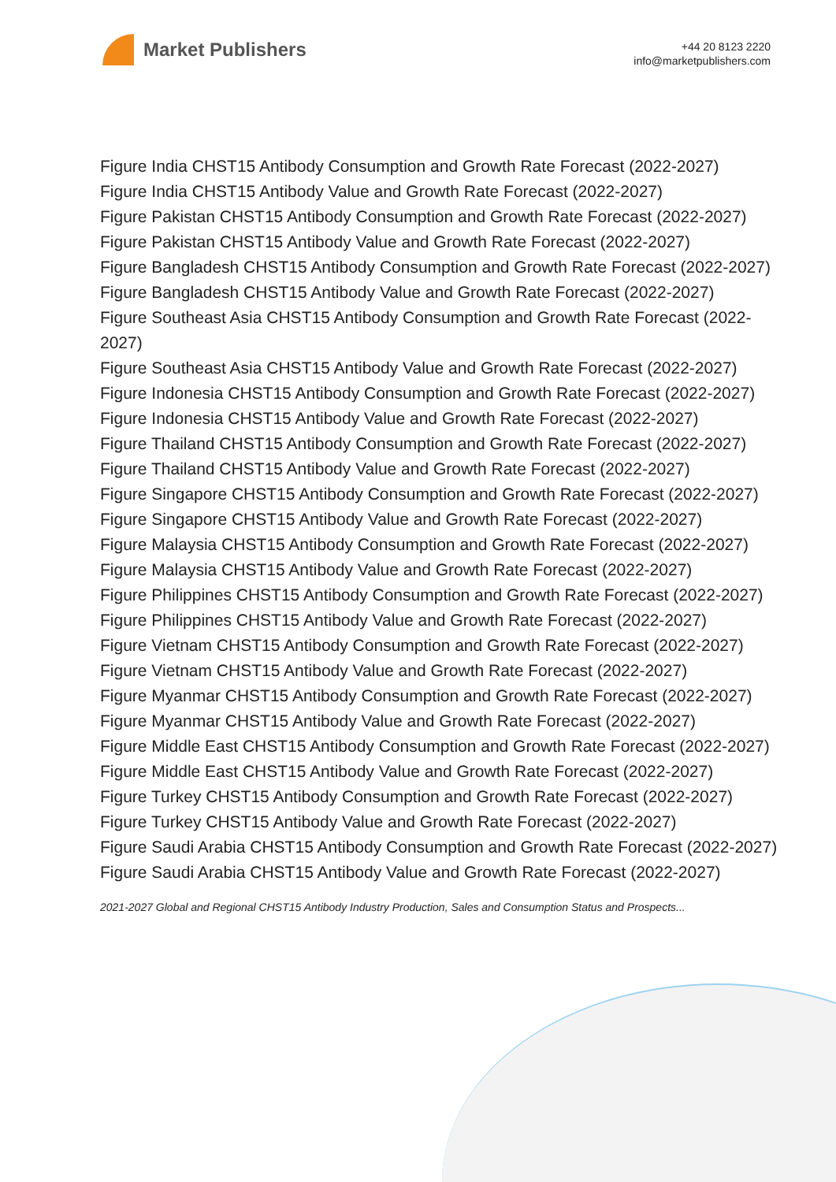Market Publishers
+44 20 8123 2220
info@marketpublishers.com
Figure India CHST15 Antibody Consumption and Growth Rate Forecast (2022-2027)
Figure India CHST15 Antibody Value and Growth Rate Forecast (2022-2027)
Figure Pakistan CHST15 Antibody Consumption and Growth Rate Forecast (2022-2027)
Figure Pakistan CHST15 Antibody Value and Growth Rate Forecast (2022-2027)
Figure Bangladesh CHST15 Antibody Consumption and Growth Rate Forecast (2022-2027)
Figure Bangladesh CHST15 Antibody Value and Growth Rate Forecast (2022-2027)
Figure Southeast Asia CHST15 Antibody Consumption and Growth Rate Forecast (2022-2027)
Figure Southeast Asia CHST15 Antibody Value and Growth Rate Forecast (2022-2027)
Figure Indonesia CHST15 Antibody Consumption and Growth Rate Forecast (2022-2027)
Figure Indonesia CHST15 Antibody Value and Growth Rate Forecast (2022-2027)
Figure Thailand CHST15 Antibody Consumption and Growth Rate Forecast (2022-2027)
Figure Thailand CHST15 Antibody Value and Growth Rate Forecast (2022-2027)
Figure Singapore CHST15 Antibody Consumption and Growth Rate Forecast (2022-2027)
Figure Singapore CHST15 Antibody Value and Growth Rate Forecast (2022-2027)
Figure Malaysia CHST15 Antibody Consumption and Growth Rate Forecast (2022-2027)
Figure Malaysia CHST15 Antibody Value and Growth Rate Forecast (2022-2027)
Figure Philippines CHST15 Antibody Consumption and Growth Rate Forecast (2022-2027)
Figure Philippines CHST15 Antibody Value and Growth Rate Forecast (2022-2027)
Figure Vietnam CHST15 Antibody Consumption and Growth Rate Forecast (2022-2027)
Figure Vietnam CHST15 Antibody Value and Growth Rate Forecast (2022-2027)
Figure Myanmar CHST15 Antibody Consumption and Growth Rate Forecast (2022-2027)
Figure Myanmar CHST15 Antibody Value and Growth Rate Forecast (2022-2027)
Figure Middle East CHST15 Antibody Consumption and Growth Rate Forecast (2022-2027)
Figure Middle East CHST15 Antibody Value and Growth Rate Forecast (2022-2027)
Figure Turkey CHST15 Antibody Consumption and Growth Rate Forecast (2022-2027)
Figure Turkey CHST15 Antibody Value and Growth Rate Forecast (2022-2027)
Figure Saudi Arabia CHST15 Antibody Consumption and Growth Rate Forecast (2022-2027)
Figure Saudi Arabia CHST15 Antibody Value and Growth Rate Forecast (2022-2027)
2021-2027 Global and Regional CHST15 Antibody Industry Production, Sales and Consumption Status and Prospects...